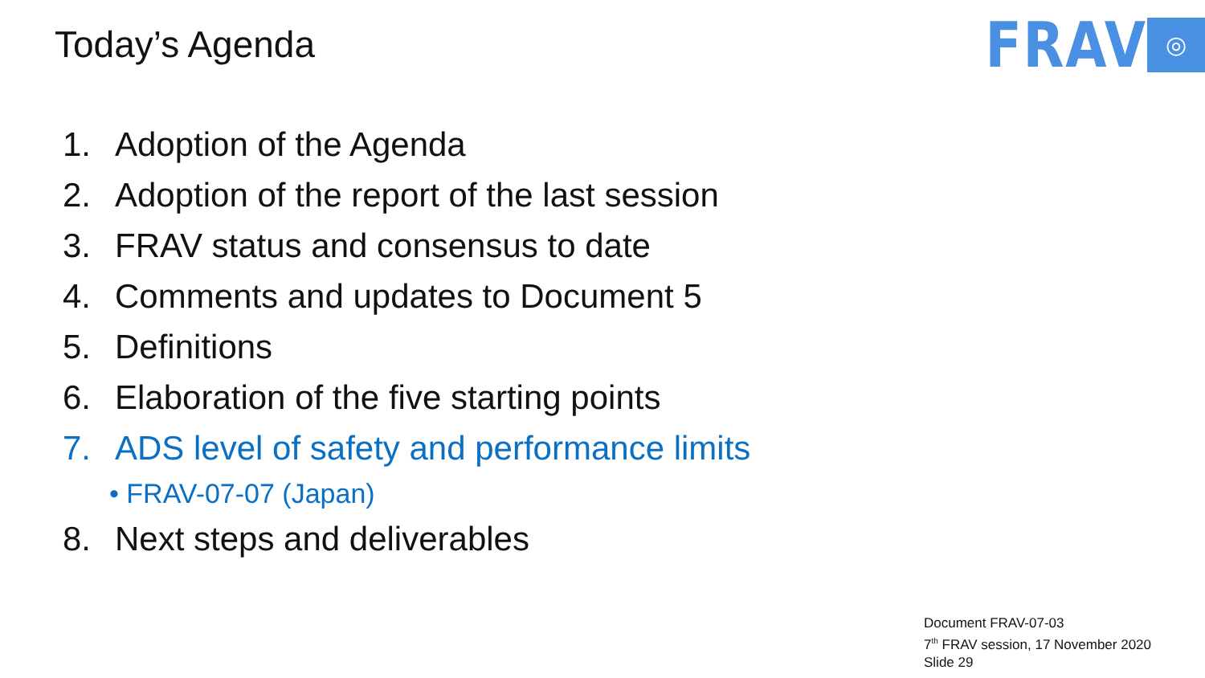Today’s Agenda
FRAV
◎
1. Adoption of the Agenda
2. Adoption of the report of the last session
3. FRAV status and consensus to date
4. Comments and updates to Document 5
5. Definitions
6. Elaboration of the five starting points
7. ADS level of safety and performance limits
• FRAV-07-07 (Japan)
8. Next steps and deliverables
Document FRAV-07-03
7<sup>th</sup> FRAV session, 17 November 2020
Slide 29